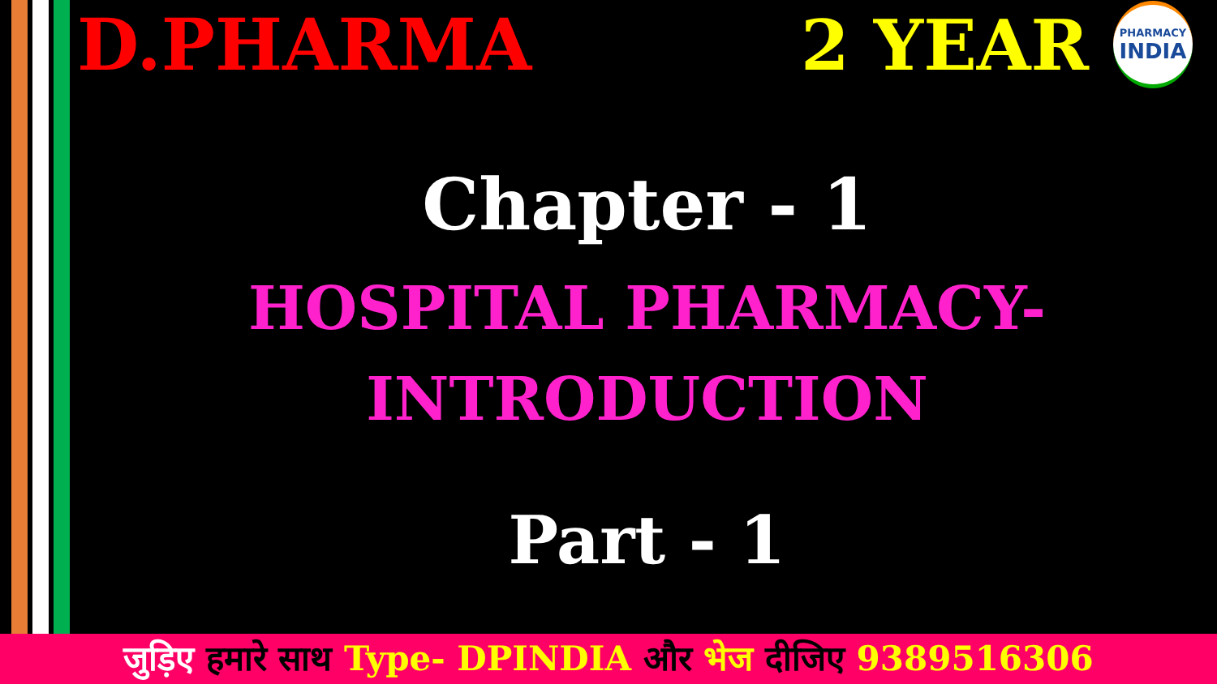D.PHARMA
2 YEAR
PHARMACY
INDIA
Chapter - 1
HOSPITAL PHARMACY-
INTRODUCTION
Part - 1
जुड़िए हमारे साथ Type- DPINDIA और भेज दीजिए 9389516306